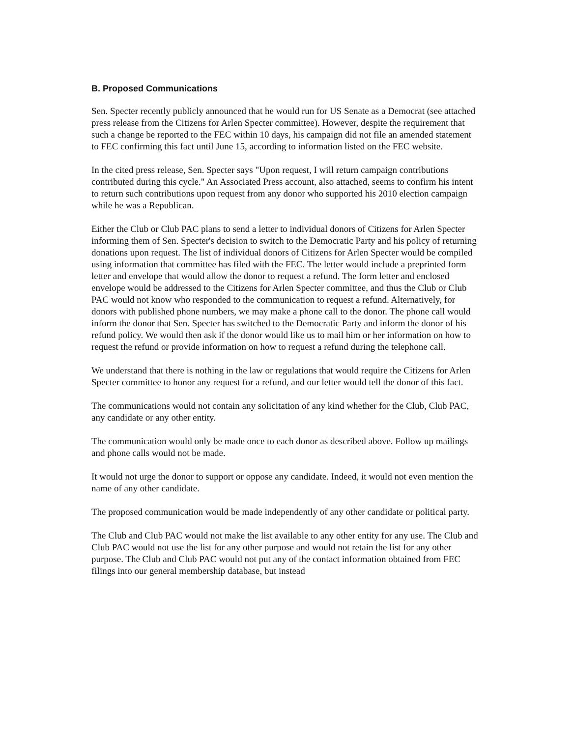B. Proposed Communications
Sen. Specter recently publicly announced that he would run for US Senate as a Democrat (see attached press release from the Citizens for Arlen Specter committee). However, despite the requirement that such a change be reported to the FEC within 10 days, his campaign did not file an amended statement to FEC confirming this fact until June 15, according to information listed on the FEC website.
In the cited press release, Sen. Specter says "Upon request, I will return campaign contributions contributed during this cycle." An Associated Press account, also attached, seems to confirm his intent to return such contributions upon request from any donor who supported his 2010 election campaign while he was a Republican.
Either the Club or Club PAC plans to send a letter to individual donors of Citizens for Arlen Specter informing them of Sen. Specter's decision to switch to the Democratic Party and his policy of returning donations upon request. The list of individual donors of Citizens for Arlen Specter would be compiled using information that committee has filed with the FEC. The letter would include a preprinted form letter and envelope that would allow the donor to request a refund. The form letter and enclosed envelope would be addressed to the Citizens for Arlen Specter committee, and thus the Club or Club PAC would not know who responded to the communication to request a refund. Alternatively, for donors with published phone numbers, we may make a phone call to the donor. The phone call would inform the donor that Sen. Specter has switched to the Democratic Party and inform the donor of his refund policy. We would then ask if the donor would like us to mail him or her information on how to request the refund or provide information on how to request a refund during the telephone call.
We understand that there is nothing in the law or regulations that would require the Citizens for Arlen Specter committee to honor any request for a refund, and our letter would tell the donor of this fact.
The communications would not contain any solicitation of any kind whether for the Club, Club PAC, any candidate or any other entity.
The communication would only be made once to each donor as described above. Follow up mailings and phone calls would not be made.
It would not urge the donor to support or oppose any candidate. Indeed, it would not even mention the name of any other candidate.
The proposed communication would be made independently of any other candidate or political party.
The Club and Club PAC would not make the list available to any other entity for any use. The Club and Club PAC would not use the list for any other purpose and would not retain the list for any other purpose. The Club and Club PAC would not put any of the contact information obtained from FEC filings into our general membership database, but instead